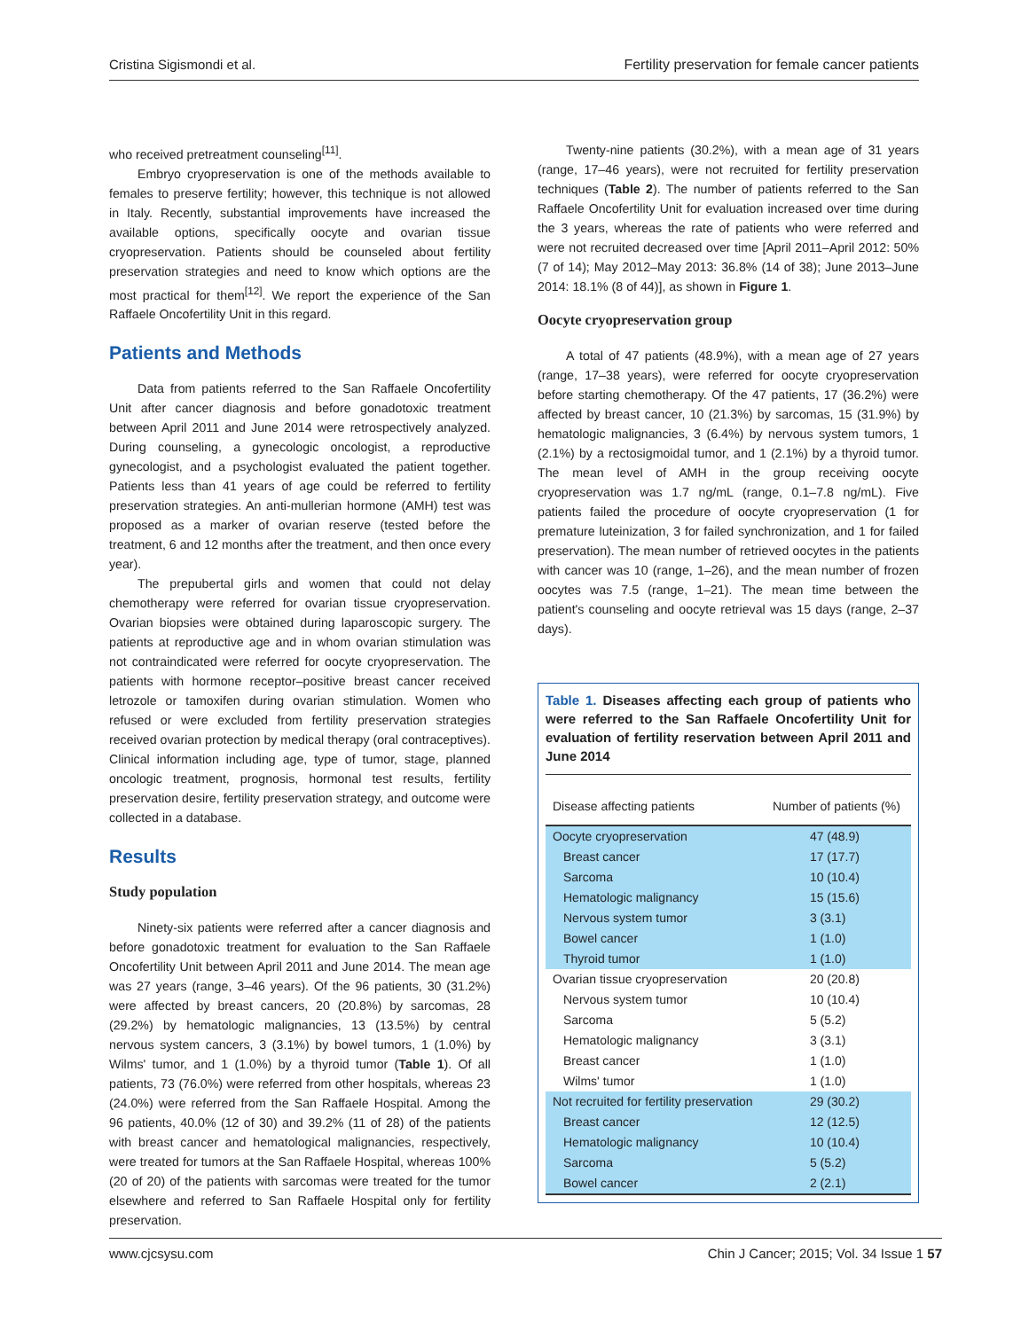Cristina Sigismondi et al. Fertility preservation for female cancer patients
who received pretreatment counseling<sup>[11]</sup>.
Embryo cryopreservation is one of the methods available to females to preserve fertility; however, this technique is not allowed in Italy. Recently, substantial improvements have increased the available options, specifically oocyte and ovarian tissue cryopreservation. Patients should be counseled about fertility preservation strategies and need to know which options are the most practical for them<sup>[12]</sup>. We report the experience of the San Raffaele Oncofertility Unit in this regard.
Patients and Methods
Data from patients referred to the San Raffaele Oncofertility Unit after cancer diagnosis and before gonadotoxic treatment between April 2011 and June 2014 were retrospectively analyzed. During counseling, a gynecologic oncologist, a reproductive gynecologist, and a psychologist evaluated the patient together. Patients less than 41 years of age could be referred to fertility preservation strategies. An anti-mullerian hormone (AMH) test was proposed as a marker of ovarian reserve (tested before the treatment, 6 and 12 months after the treatment, and then once every year).
The prepubertal girls and women that could not delay chemotherapy were referred for ovarian tissue cryopreservation. Ovarian biopsies were obtained during laparoscopic surgery. The patients at reproductive age and in whom ovarian stimulation was not contraindicated were referred for oocyte cryopreservation. The patients with hormone receptor–positive breast cancer received letrozole or tamoxifen during ovarian stimulation. Women who refused or were excluded from fertility preservation strategies received ovarian protection by medical therapy (oral contraceptives). Clinical information including age, type of tumor, stage, planned oncologic treatment, prognosis, hormonal test results, fertility preservation desire, fertility preservation strategy, and outcome were collected in a database.
Results
Study population
Ninety-six patients were referred after a cancer diagnosis and before gonadotoxic treatment for evaluation to the San Raffaele Oncofertility Unit between April 2011 and June 2014. The mean age was 27 years (range, 3–46 years). Of the 96 patients, 30 (31.2%) were affected by breast cancers, 20 (20.8%) by sarcomas, 28 (29.2%) by hematologic malignancies, 13 (13.5%) by central nervous system cancers, 3 (3.1%) by bowel tumors, 1 (1.0%) by Wilms' tumor, and 1 (1.0%) by a thyroid tumor (Table 1). Of all patients, 73 (76.0%) were referred from other hospitals, whereas 23 (24.0%) were referred from the San Raffaele Hospital. Among the 96 patients, 40.0% (12 of 30) and 39.2% (11 of 28) of the patients with breast cancer and hematological malignancies, respectively, were treated for tumors at the San Raffaele Hospital, whereas 100% (20 of 20) of the patients with sarcomas were treated for the tumor elsewhere and referred to San Raffaele Hospital only for fertility preservation.
Twenty-nine patients (30.2%), with a mean age of 31 years (range, 17–46 years), were not recruited for fertility preservation techniques (Table 2). The number of patients referred to the San Raffaele Oncofertility Unit for evaluation increased over time during the 3 years, whereas the rate of patients who were referred and were not recruited decreased over time [April 2011–April 2012: 50% (7 of 14); May 2012–May 2013: 36.8% (14 of 38); June 2013–June 2014: 18.1% (8 of 44)], as shown in Figure 1.
Oocyte cryopreservation group
A total of 47 patients (48.9%), with a mean age of 27 years (range, 17–38 years), were referred for oocyte cryopreservation before starting chemotherapy. Of the 47 patients, 17 (36.2%) were affected by breast cancer, 10 (21.3%) by sarcomas, 15 (31.9%) by hematologic malignancies, 3 (6.4%) by nervous system tumors, 1 (2.1%) by a rectosigmoidal tumor, and 1 (2.1%) by a thyroid tumor. The mean level of AMH in the group receiving oocyte cryopreservation was 1.7 ng/mL (range, 0.1–7.8 ng/mL). Five patients failed the procedure of oocyte cryopreservation (1 for premature luteinization, 3 for failed synchronization, and 1 for failed preservation). The mean number of retrieved oocytes in the patients with cancer was 10 (range, 1–26), and the mean number of frozen oocytes was 7.5 (range, 1–21). The mean time between the patient's counseling and oocyte retrieval was 15 days (range, 2–37 days).
Table 1. Diseases affecting each group of patients who were referred to the San Raffaele Oncofertility Unit for evaluation of fertility reservation between April 2011 and June 2014
| Disease affecting patients | Number of patients (%) |
| --- | --- |
| Oocyte cryopreservation | 47 (48.9) |
| Breast cancer | 17 (17.7) |
| Sarcoma | 10 (10.4) |
| Hematologic malignancy | 15 (15.6) |
| Nervous system tumor | 3 (3.1) |
| Bowel cancer | 1 (1.0) |
| Thyroid tumor | 1 (1.0) |
| Ovarian tissue cryopreservation | 20 (20.8) |
| Nervous system tumor | 10 (10.4) |
| Sarcoma | 5 (5.2) |
| Hematologic malignancy | 3 (3.1) |
| Breast cancer | 1 (1.0) |
| Wilms' tumor | 1 (1.0) |
| Not recruited for fertility preservation | 29 (30.2) |
| Breast cancer | 12 (12.5) |
| Hematologic malignancy | 10 (10.4) |
| Sarcoma | 5 (5.2) |
| Bowel cancer | 2 (2.1) |
www.cjcsysu.com Chin J Cancer; 2015; Vol. 34 Issue 1 57